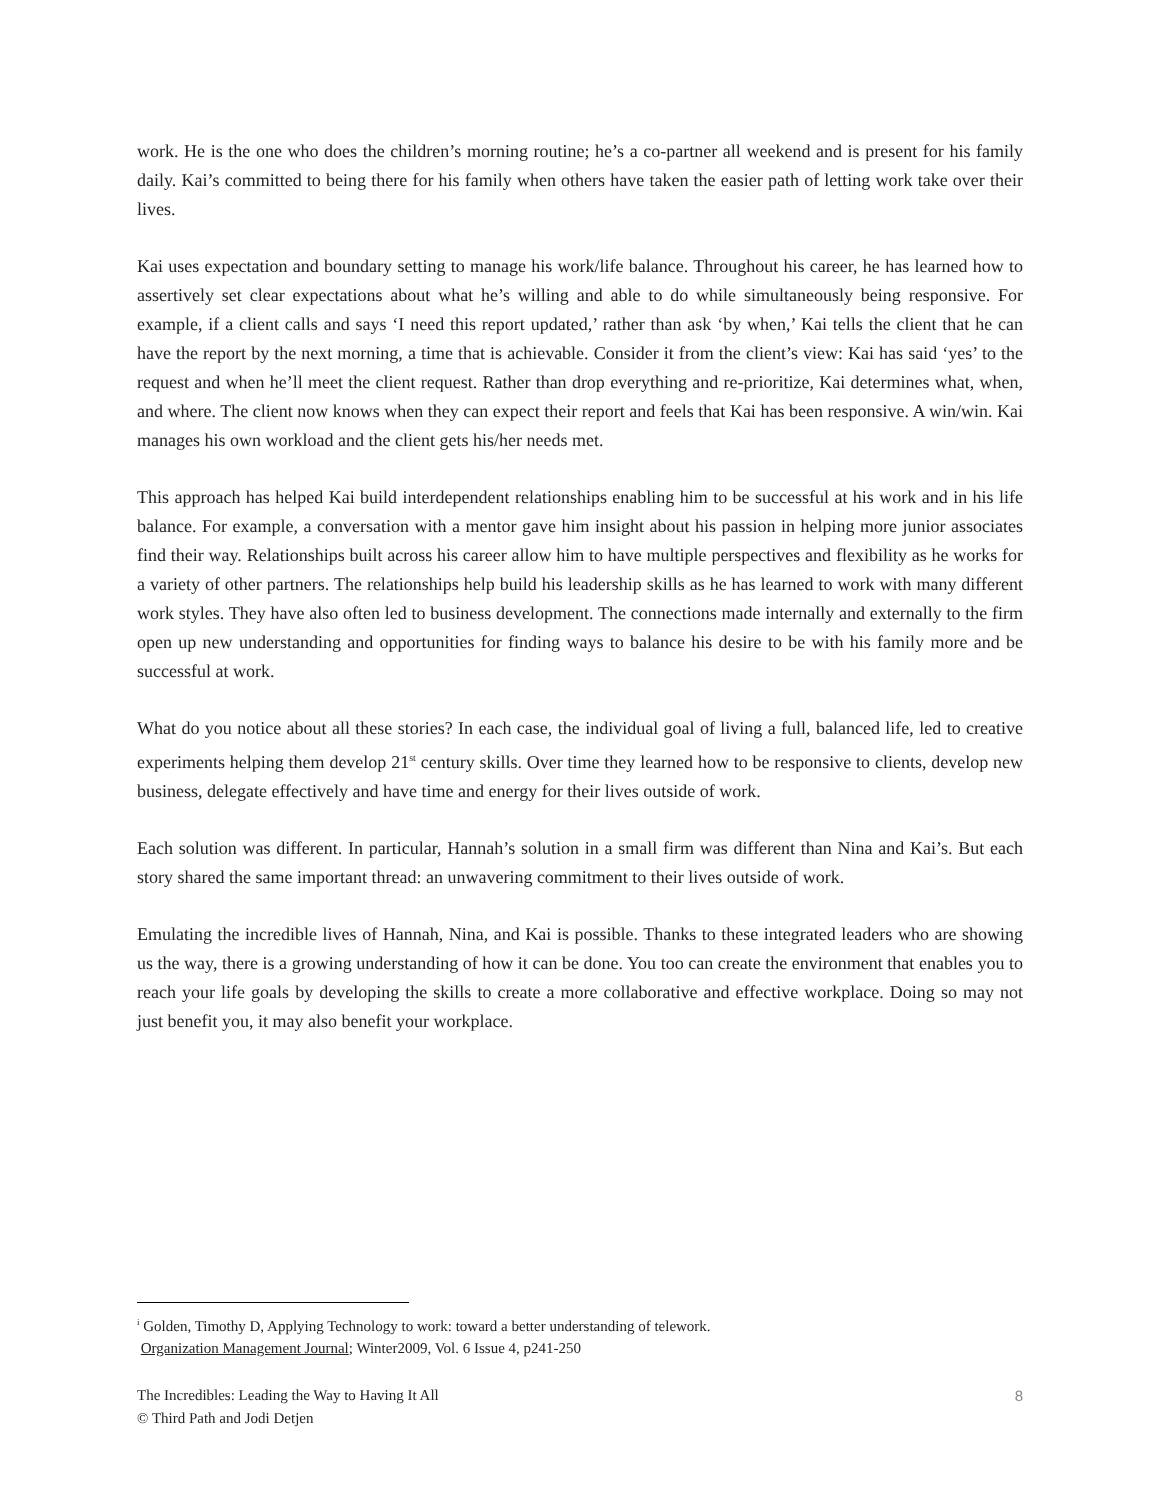work. He is the one who does the children’s morning routine; he’s a co-partner all weekend and is present for his family daily. Kai’s committed to being there for his family when others have taken the easier path of letting work take over their lives.
Kai uses expectation and boundary setting to manage his work/life balance. Throughout his career, he has learned how to assertively set clear expectations about what he’s willing and able to do while simultaneously being responsive. For example, if a client calls and says ‘I need this report updated,’ rather than ask ‘by when,’ Kai tells the client that he can have the report by the next morning, a time that is achievable. Consider it from the client’s view: Kai has said ‘yes’ to the request and when he’ll meet the client request. Rather than drop everything and re-prioritize, Kai determines what, when, and where. The client now knows when they can expect their report and feels that Kai has been responsive. A win/win. Kai manages his own workload and the client gets his/her needs met.
This approach has helped Kai build interdependent relationships enabling him to be successful at his work and in his life balance. For example, a conversation with a mentor gave him insight about his passion in helping more junior associates find their way. Relationships built across his career allow him to have multiple perspectives and flexibility as he works for a variety of other partners. The relationships help build his leadership skills as he has learned to work with many different work styles. They have also often led to business development. The connections made internally and externally to the firm open up new understanding and opportunities for finding ways to balance his desire to be with his family more and be successful at work.
What do you notice about all these stories? In each case, the individual goal of living a full, balanced life, led to creative experiments helping them develop 21<sup>st</sup> century skills. Over time they learned how to be responsive to clients, develop new business, delegate effectively and have time and energy for their lives outside of work.
Each solution was different. In particular, Hannah’s solution in a small firm was different than Nina and Kai’s. But each story shared the same important thread: an unwavering commitment to their lives outside of work.
Emulating the incredible lives of Hannah, Nina, and Kai is possible. Thanks to these integrated leaders who are showing us the way, there is a growing understanding of how it can be done. You too can create the environment that enables you to reach your life goals by developing the skills to create a more collaborative and effective workplace. Doing so may not just benefit you, it may also benefit your workplace.
<sup>i</sup> Golden, Timothy D, Applying Technology to work: toward a better understanding of telework.
Organization Management Journal; Winter2009, Vol. 6 Issue 4, p241-250
The Incredibles: Leading the Way to Having It All
© Third Path and Jodi Detjen
8